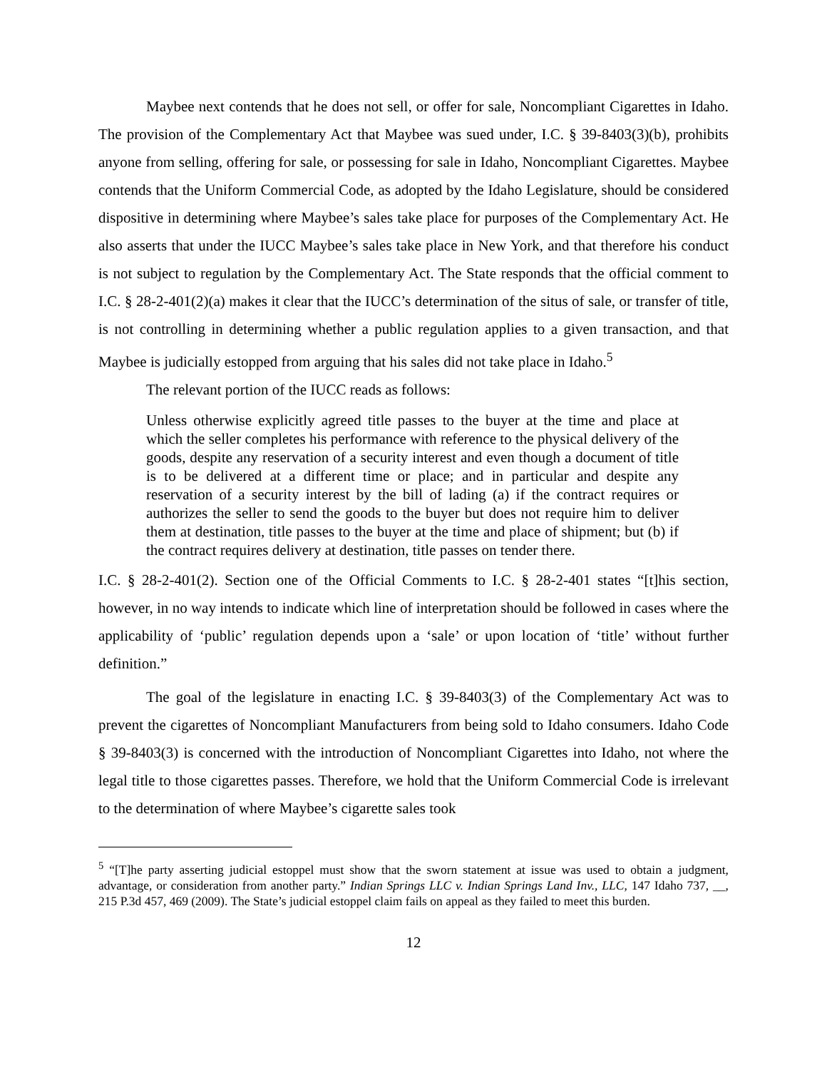Maybee next contends that he does not sell, or offer for sale, Noncompliant Cigarettes in Idaho. The provision of the Complementary Act that Maybee was sued under, I.C. § 39-8403(3)(b), prohibits anyone from selling, offering for sale, or possessing for sale in Idaho, Noncompliant Cigarettes. Maybee contends that the Uniform Commercial Code, as adopted by the Idaho Legislature, should be considered dispositive in determining where Maybee’s sales take place for purposes of the Complementary Act. He also asserts that under the IUCC Maybee’s sales take place in New York, and that therefore his conduct is not subject to regulation by the Complementary Act. The State responds that the official comment to I.C. § 28-2-401(2)(a) makes it clear that the IUCC’s determination of the situs of sale, or transfer of title, is not controlling in determining whether a public regulation applies to a given transaction, and that Maybee is judicially estopped from arguing that his sales did not take place in Idaho.<sup>5</sup>
The relevant portion of the IUCC reads as follows:
Unless otherwise explicitly agreed title passes to the buyer at the time and place at which the seller completes his performance with reference to the physical delivery of the goods, despite any reservation of a security interest and even though a document of title is to be delivered at a different time or place; and in particular and despite any reservation of a security interest by the bill of lading (a) if the contract requires or authorizes the seller to send the goods to the buyer but does not require him to deliver them at destination, title passes to the buyer at the time and place of shipment; but (b) if the contract requires delivery at destination, title passes on tender there.
I.C. § 28-2-401(2). Section one of the Official Comments to I.C. § 28-2-401 states “[t]his section, however, in no way intends to indicate which line of interpretation should be followed in cases where the applicability of ‘public’ regulation depends upon a ‘sale’ or upon location of ‘title’ without further definition.”
The goal of the legislature in enacting I.C. § 39-8403(3) of the Complementary Act was to prevent the cigarettes of Noncompliant Manufacturers from being sold to Idaho consumers. Idaho Code § 39-8403(3) is concerned with the introduction of Noncompliant Cigarettes into Idaho, not where the legal title to those cigarettes passes. Therefore, we hold that the Uniform Commercial Code is irrelevant to the determination of where Maybee’s cigarette sales took
<sup>5</sup> “[T]he party asserting judicial estoppel must show that the sworn statement at issue was used to obtain a judgment, advantage, or consideration from another party.” Indian Springs LLC v. Indian Springs Land Inv., LLC, 147 Idaho 737, __, 215 P.3d 457, 469 (2009). The State’s judicial estoppel claim fails on appeal as they failed to meet this burden.
12